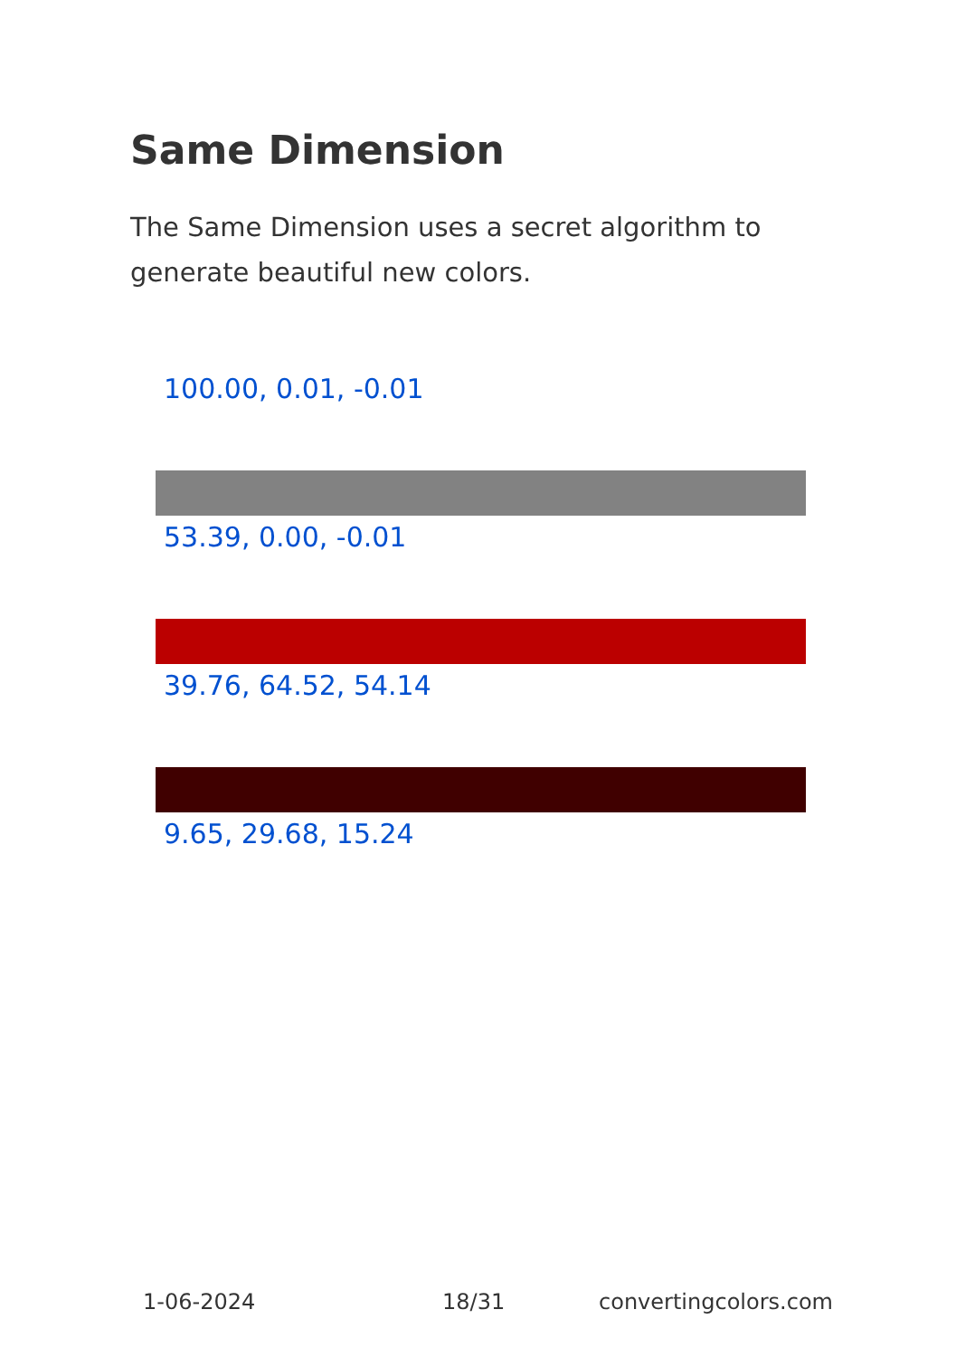Same Dimension
The Same Dimension uses a secret algorithm to generate beautiful new colors.
100.00, 0.01, -0.01
53.39, 0.00, -0.01
39.76, 64.52, 54.14
9.65, 29.68, 15.24
1-06-2024 18/31 convertingcolors.com